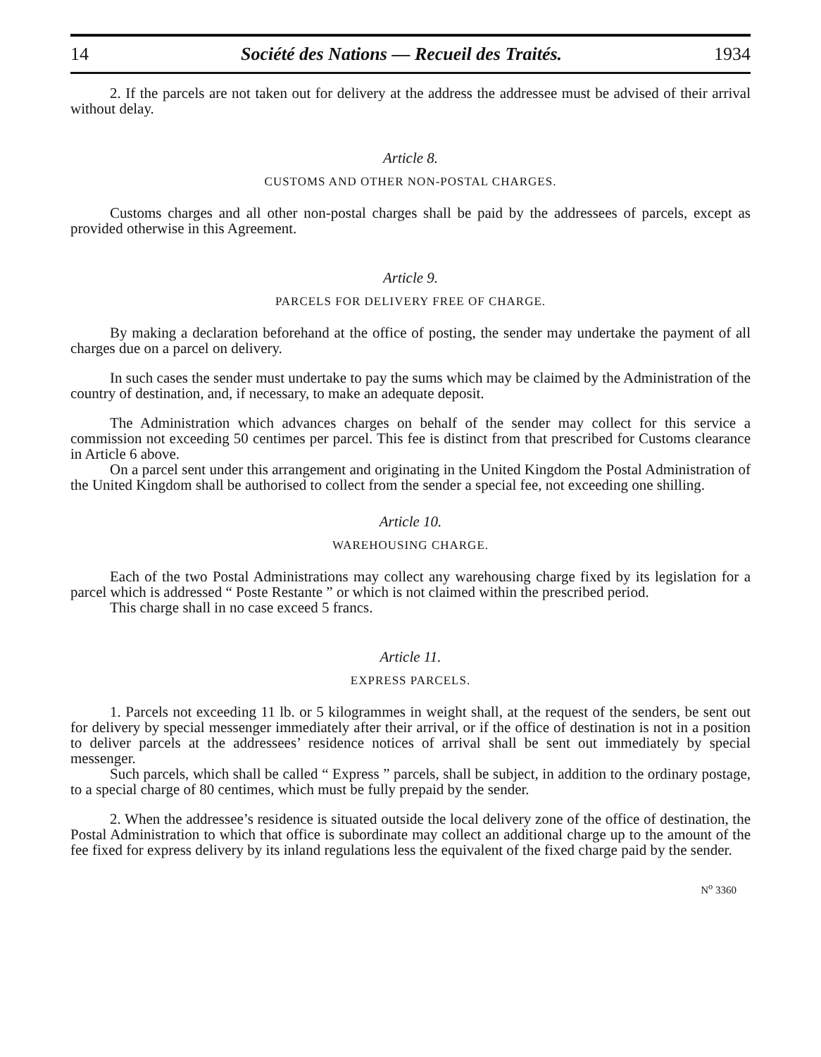14 Société des Nations — Recueil des Traités. 1934
2. If the parcels are not taken out for delivery at the address the addressee must be advised of their arrival without delay.
Article 8.
CUSTOMS AND OTHER NON-POSTAL CHARGES.
Customs charges and all other non-postal charges shall be paid by the addressees of parcels, except as provided otherwise in this Agreement.
Article 9.
PARCELS FOR DELIVERY FREE OF CHARGE.
By making a declaration beforehand at the office of posting, the sender may undertake the payment of all charges due on a parcel on delivery.
In such cases the sender must undertake to pay the sums which may be claimed by the Administration of the country of destination, and, if necessary, to make an adequate deposit.
The Administration which advances charges on behalf of the sender may collect for this service a commission not exceeding 50 centimes per parcel. This fee is distinct from that prescribed for Customs clearance in Article 6 above.
On a parcel sent under this arrangement and originating in the United Kingdom the Postal Administration of the United Kingdom shall be authorised to collect from the sender a special fee, not exceeding one shilling.
Article 10.
WAREHOUSING CHARGE.
Each of the two Postal Administrations may collect any warehousing charge fixed by its legislation for a parcel which is addressed “ Poste Restante ” or which is not claimed within the prescribed period.
This charge shall in no case exceed 5 francs.
Article 11.
EXPRESS PARCELS.
1. Parcels not exceeding 11 lb. or 5 kilogrammes in weight shall, at the request of the senders, be sent out for delivery by special messenger immediately after their arrival, or if the office of destination is not in a position to deliver parcels at the addressees’ residence notices of arrival shall be sent out immediately by special messenger.
Such parcels, which shall be called “ Express ” parcels, shall be subject, in addition to the ordinary postage, to a special charge of 80 centimes, which must be fully prepaid by the sender.
2. When the addressee’s residence is situated outside the local delivery zone of the office of destination, the Postal Administration to which that office is subordinate may collect an additional charge up to the amount of the fee fixed for express delivery by its inland regulations less the equivalent of the fixed charge paid by the sender.
N<sup>o</sup> 3360